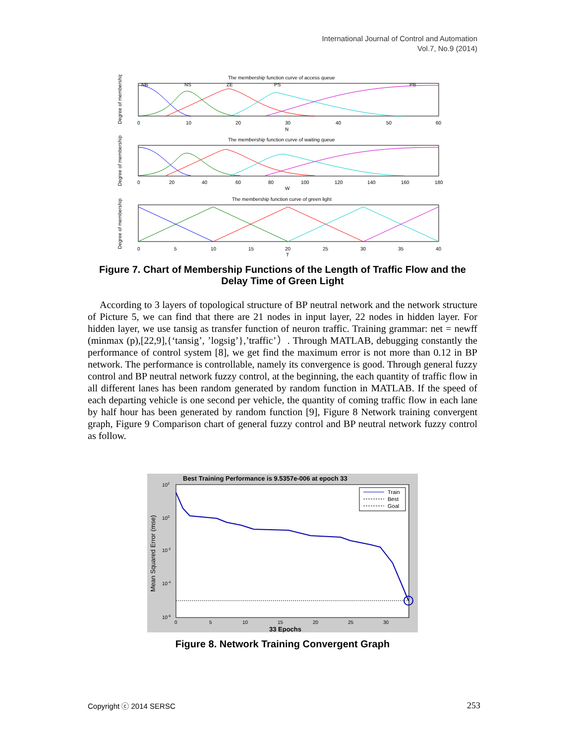International Journal of Control and Automation
Vol.7, No.9 (2014)
The membership function curve of access queue
Degree of membership
NB
NS
ZE
PS
PB
0
10
20
30
40
50
60
N
The membership function curve of waiting queue
Degree of membership
0
20
40
60
80
100
120
140
160
180
W
The membership function curve of green light
Degree of membership
0
5
10
15
20
25
30
35
40
T
Figure 7. Chart of Membership Functions of the Length of Traffic Flow and the Delay Time of Green Light
According to 3 layers of topological structure of BP neutral network and the network structure of Picture 5, we can find that there are 21 nodes in input layer, 22 nodes in hidden layer. For hidden layer, we use tansig as transfer function of neuron traffic. Training grammar: net = newff (minmax (p),[22,9],{‘tansig’, ’logsig’},’traffic’）. Through MATLAB, debugging constantly the performance of control system [8], we get find the maximum error is not more than 0.12 in BP network. The performance is controllable, namely its convergence is good. Through general fuzzy control and BP neutral network fuzzy control, at the beginning, the each quantity of traffic flow in all different lanes has been random generated by random function in MATLAB. If the speed of each departing vehicle is one second per vehicle, the quantity of coming traffic flow in each lane by half hour has been generated by random function [9], Figure 8 Network training convergent graph, Figure 9 Comparison chart of general fuzzy control and BP neutral network fuzzy control as follow.
Best Training Performance is 9.5357e-006 at epoch 33
Mean Squared Error (mse)
102
100
10-2
10-4
10-6
0
5
10
15
20
25
30
33 Epochs
Train
Best
Goal
Figure 8. Network Training Convergent Graph
Copyright ⓒ 2014 SERSC 253